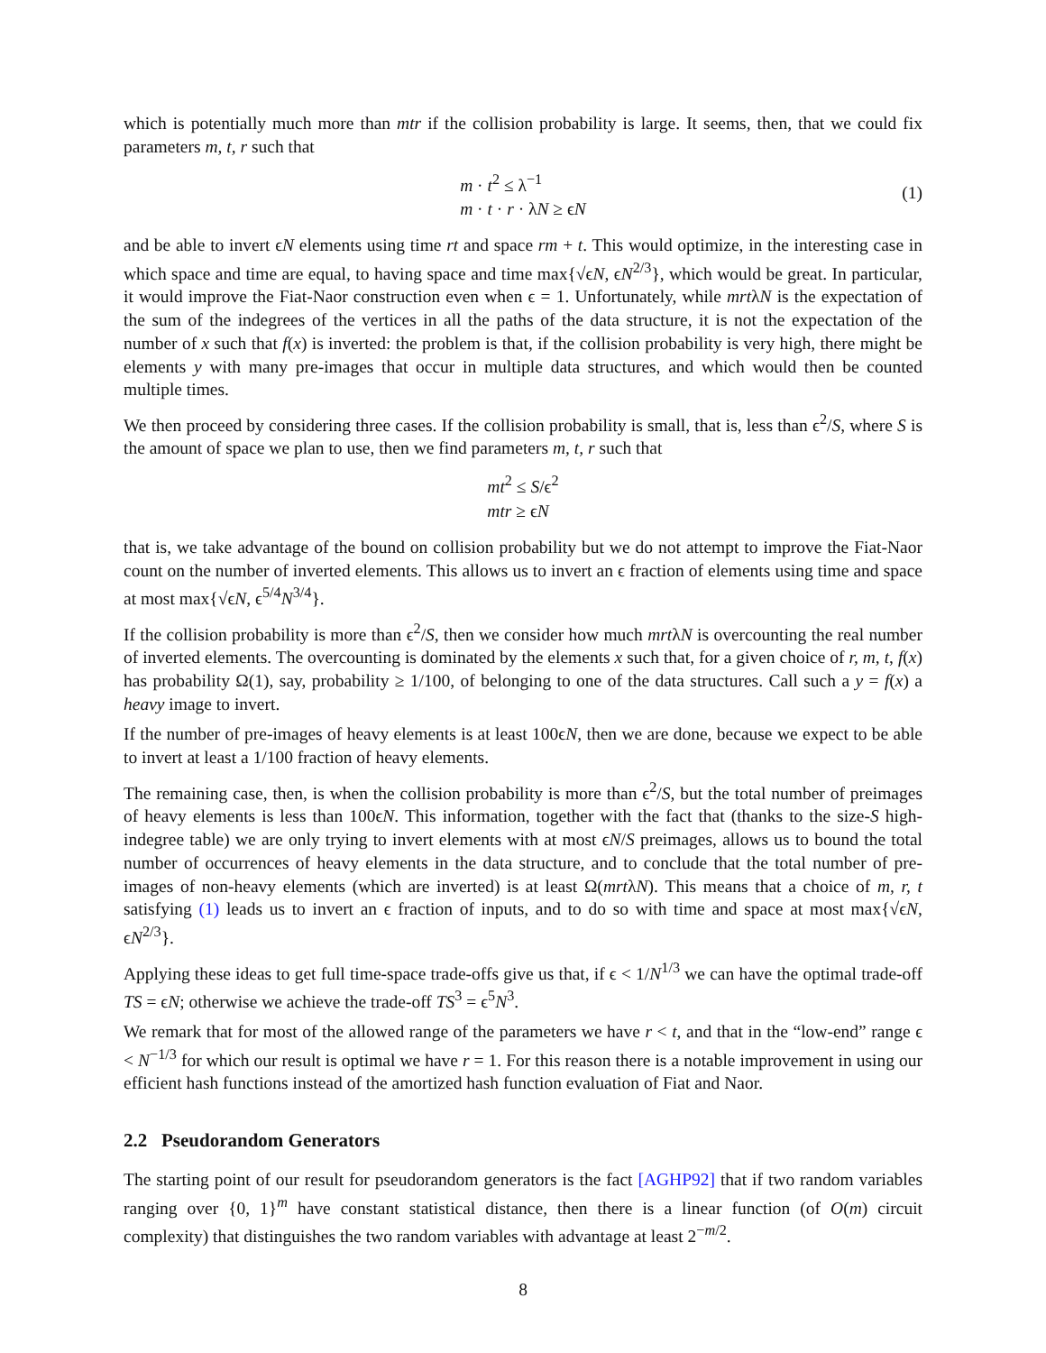which is potentially much more than mtr if the collision probability is large. It seems, then, that we could fix parameters m, t, r such that
m · t<sup>2</sup> ≤ λ<sup>−1</sup>
m · t · r · λN ≥ ϵN
(1)
and be able to invert ϵN elements using time rt and space rm + t. This would optimize, in the interesting case in which space and time are equal, to having space and time max{√ϵN, ϵN<sup>2/3</sup>}, which would be great. In particular, it would improve the Fiat-Naor construction even when ϵ = 1. Unfortunately, while mrtλN is the expectation of the sum of the indegrees of the vertices in all the paths of the data structure, it is not the expectation of the number of x such that f(x) is inverted: the problem is that, if the collision probability is very high, there might be elements y with many pre-images that occur in multiple data structures, and which would then be counted multiple times.
We then proceed by considering three cases. If the collision probability is small, that is, less than ϵ<sup>2</sup>/S, where S is the amount of space we plan to use, then we find parameters m, t, r such that
mt<sup>2</sup> ≤ S/ϵ<sup>2</sup>
mtr ≥ ϵN
that is, we take advantage of the bound on collision probability but we do not attempt to improve the Fiat-Naor count on the number of inverted elements. This allows us to invert an ϵ fraction of elements using time and space at most max{√ϵN, ϵ<sup>5/4</sup>N<sup>3/4</sup>}.
If the collision probability is more than ϵ<sup>2</sup>/S, then we consider how much mrtλN is overcounting the real number of inverted elements. The overcounting is dominated by the elements x such that, for a given choice of r, m, t, f(x) has probability Ω(1), say, probability ≥ 1/100, of belonging to one of the data structures. Call such a y = f(x) a heavy image to invert.
If the number of pre-images of heavy elements is at least 100ϵN, then we are done, because we expect to be able to invert at least a 1/100 fraction of heavy elements.
The remaining case, then, is when the collision probability is more than ϵ<sup>2</sup>/S, but the total number of preimages of heavy elements is less than 100ϵN. This information, together with the fact that (thanks to the size-S high-indegree table) we are only trying to invert elements with at most ϵN/S preimages, allows us to bound the total number of occurrences of heavy elements in the data structure, and to conclude that the total number of pre-images of non-heavy elements (which are inverted) is at least Ω(mrtλN). This means that a choice of m, r, t satisfying (1) leads us to invert an ϵ fraction of inputs, and to do so with time and space at most max{√ϵN, ϵN<sup>2/3</sup>}.
Applying these ideas to get full time-space trade-offs give us that, if ϵ < 1/N<sup>1/3</sup> we can have the optimal trade-off TS = ϵN; otherwise we achieve the trade-off TS<sup>3</sup> = ϵ<sup>5</sup>N<sup>3</sup>.
We remark that for most of the allowed range of the parameters we have r < t, and that in the “low-end” range ϵ < N<sup>−1/3</sup> for which our result is optimal we have r = 1. For this reason there is a notable improvement in using our efficient hash functions instead of the amortized hash function evaluation of Fiat and Naor.
2.2 Pseudorandom Generators
The starting point of our result for pseudorandom generators is the fact [AGHP92] that if two random variables ranging over {0, 1}<sup>m</sup> have constant statistical distance, then there is a linear function (of O(m) circuit complexity) that distinguishes the two random variables with advantage at least 2<sup>−m/2</sup>.
8